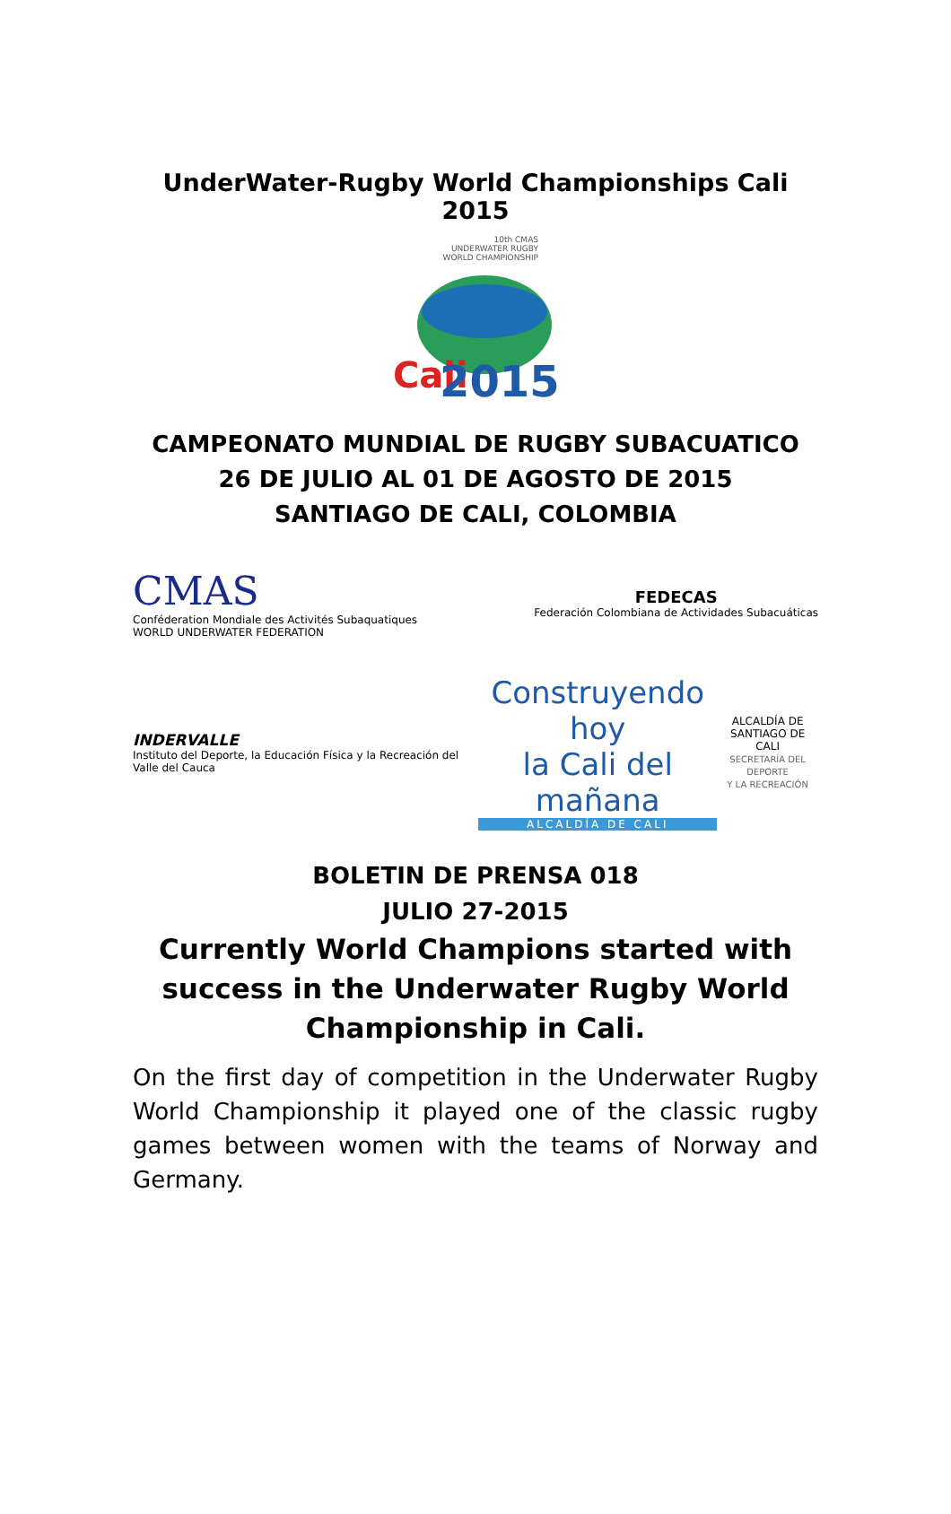UnderWater-Rugby World Championships Cali 2015
10th CMAS
UNDERWATER RUGBY
WORLD CHAMPIONSHIP
Cali
2015
CAMPEONATO MUNDIAL DE RUGBY SUBACUATICO
26 DE JULIO AL 01 DE AGOSTO DE 2015
SANTIAGO DE CALI, COLOMBIA
CMAS
Conféderation Mondiale des Activités Subaquatiques
WORLD UNDERWATER FEDERATION
FEDECAS
Federación Colombiana de Actividades Subacuáticas
INDERVALLE
Instituto del Deporte, la Educación Física y la Recreación del Valle del Cauca
Construyendo hoy
la Cali del mañana
ALCALDÍA DE CALI
ALCALDÍA DE
SANTIAGO DE CALI
SECRETARÍA DEL DEPORTE
Y LA RECREACIÓN
BOLETIN DE PRENSA 018
JULIO 27-2015
Currently World Champions started with success in the Underwater Rugby World Championship in Cali.
On the first day of competition in the Underwater Rugby World Championship it played one of the classic rugby games between women with the teams of Norway and Germany.